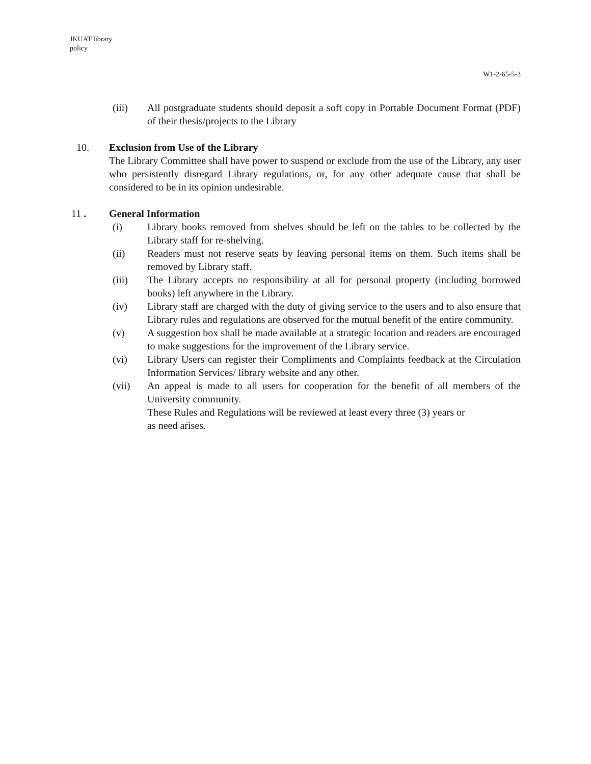JKUAT library
policy
W1-2-65-5-3
(iii) All postgraduate students should deposit a soft copy in Portable Document Format (PDF) of their thesis/projects to the Library
10. Exclusion from Use of the Library
The Library Committee shall have power to suspend or exclude from the use of the Library, any user who persistently disregard Library regulations, or, for any other adequate cause that shall be considered to be in its opinion undesirable.
11 . General Information
(i) Library books removed from shelves should be left on the tables to be collected by the Library staff for re-shelving.
(ii) Readers must not reserve seats by leaving personal items on them. Such items shall be removed by Library staff.
(iii) The Library accepts no responsibility at all for personal property (including borrowed books) left anywhere in the Library.
(iv) Library staff are charged with the duty of giving service to the users and to also ensure that Library rules and regulations are observed for the mutual benefit of the entire community.
(v) A suggestion box shall be made available at a strategic location and readers are encouraged to make suggestions for the improvement of the Library service.
(vi) Library Users can register their Compliments and Complaints feedback at the Circulation Information Services/ library website and any other.
(vii) An appeal is made to all users for cooperation for the benefit of all members of the University community.
These Rules and Regulations will be reviewed at least every three (3) years or
as need arises.